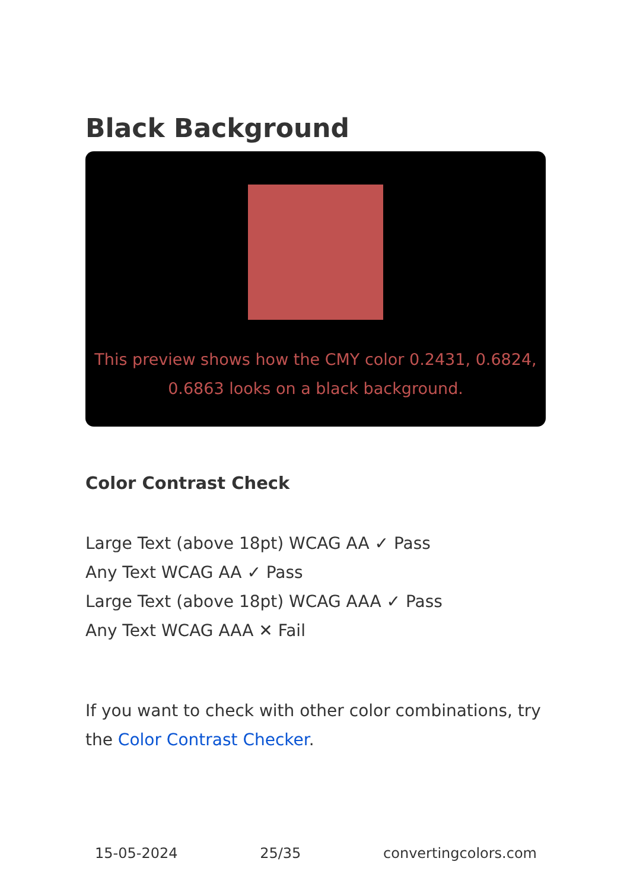Black Background
This preview shows how the CMY color 0.2431, 0.6824, 0.6863 looks on a black background.
Color Contrast Check
Large Text (above 18pt) WCAG AA ✓ Pass
Any Text WCAG AA ✓ Pass
Large Text (above 18pt) WCAG AAA ✓ Pass
Any Text WCAG AAA ✕ Fail
If you want to check with other color combinations, try the Color Contrast Checker.
15-05-2024 25/35 convertingcolors.com